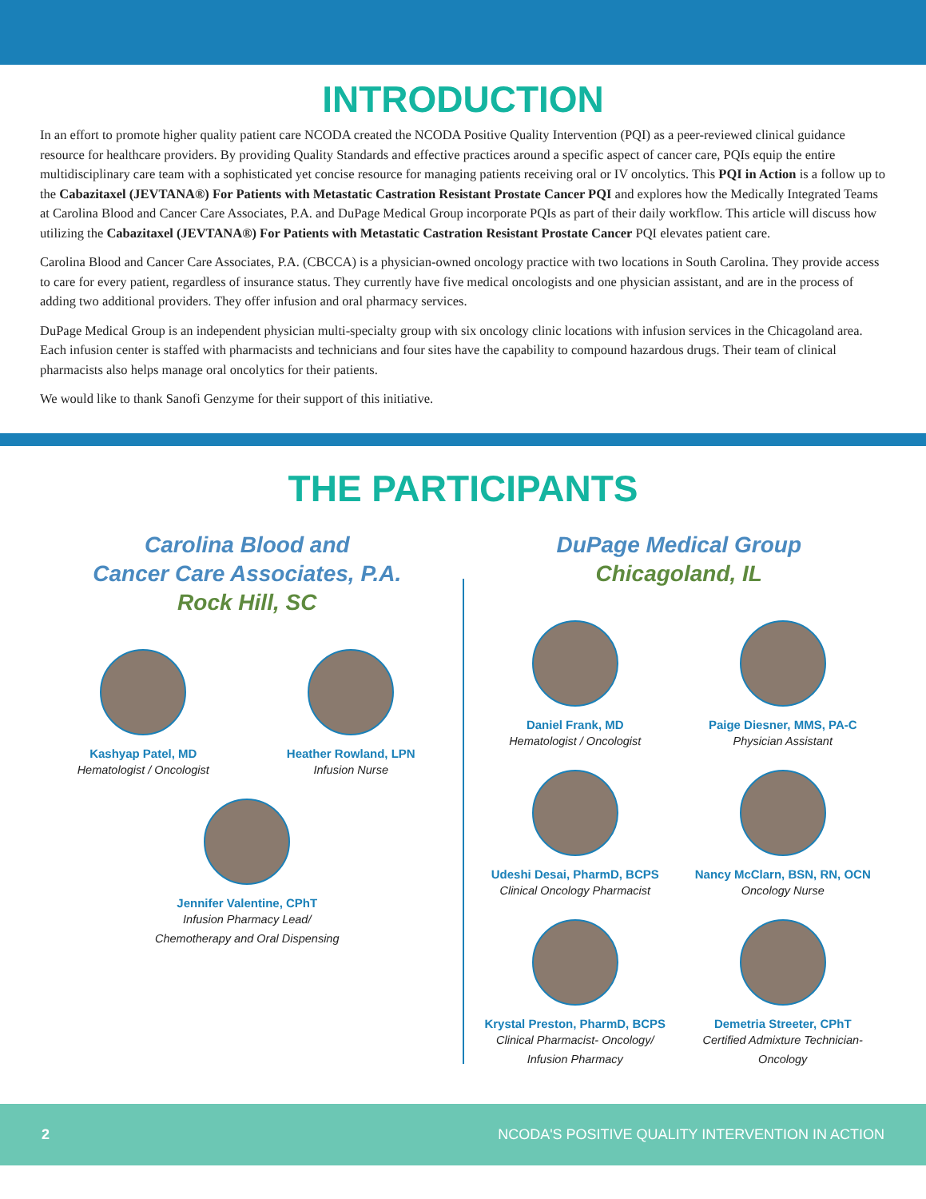INTRODUCTION
In an effort to promote higher quality patient care NCODA created the NCODA Positive Quality Intervention (PQI) as a peer-reviewed clinical guidance resource for healthcare providers. By providing Quality Standards and effective practices around a specific aspect of cancer care, PQIs equip the entire multidisciplinary care team with a sophisticated yet concise resource for managing patients receiving oral or IV oncolytics. This PQI in Action is a follow up to the Cabazitaxel (JEVTANA®) For Patients with Metastatic Castration Resistant Prostate Cancer PQI and explores how the Medically Integrated Teams at Carolina Blood and Cancer Care Associates, P.A. and DuPage Medical Group incorporate PQIs as part of their daily workflow. This article will discuss how utilizing the Cabazitaxel (JEVTANA®) For Patients with Metastatic Castration Resistant Prostate Cancer PQI elevates patient care.
Carolina Blood and Cancer Care Associates, P.A. (CBCCA) is a physician-owned oncology practice with two locations in South Carolina. They provide access to care for every patient, regardless of insurance status. They currently have five medical oncologists and one physician assistant, and are in the process of adding two additional providers. They offer infusion and oral pharmacy services.
DuPage Medical Group is an independent physician multi-specialty group with six oncology clinic locations with infusion services in the Chicagoland area. Each infusion center is staffed with pharmacists and technicians and four sites have the capability to compound hazardous drugs. Their team of clinical pharmacists also helps manage oral oncolytics for their patients.
We would like to thank Sanofi Genzyme for their support of this initiative.
THE PARTICIPANTS
Carolina Blood and
Cancer Care Associates, P.A.
Rock Hill, SC
Kashyap Patel, MD
Hematologist / Oncologist
Heather Rowland, LPN
Infusion Nurse
Jennifer Valentine, CPhT
Infusion Pharmacy Lead/
Chemotherapy and Oral Dispensing
DuPage Medical Group
Chicagoland, IL
Daniel Frank, MD
Hematologist / Oncologist
Paige Diesner, MMS, PA-C
Physician Assistant
Udeshi Desai, PharmD, BCPS
Clinical Oncology Pharmacist
Nancy McClarn, BSN, RN, OCN
Oncology Nurse
Krystal Preston, PharmD, BCPS
Clinical Pharmacist- Oncology/
Infusion Pharmacy
Demetria Streeter, CPhT
Certified Admixture Technician-
Oncology
2 NCODA'S POSITIVE QUALITY INTERVENTION IN ACTION